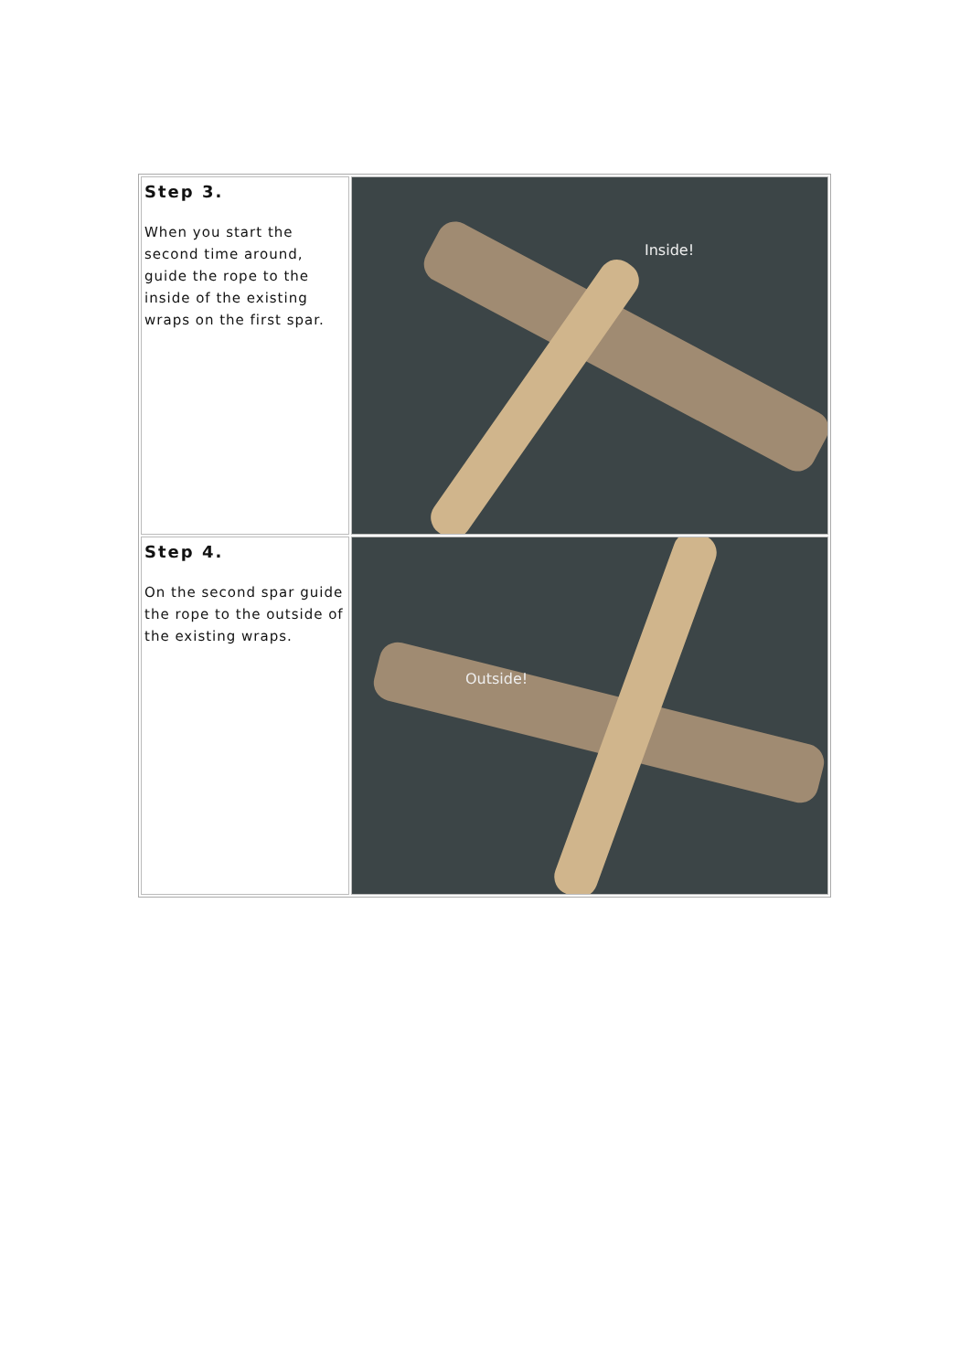| Step 3. When you start the second time around, guide the rope to the inside of the existing wraps on the first spar. | Inside! |
| Step 4. On the second spar guide the rope to the outside of the existing wraps. | Outside! |